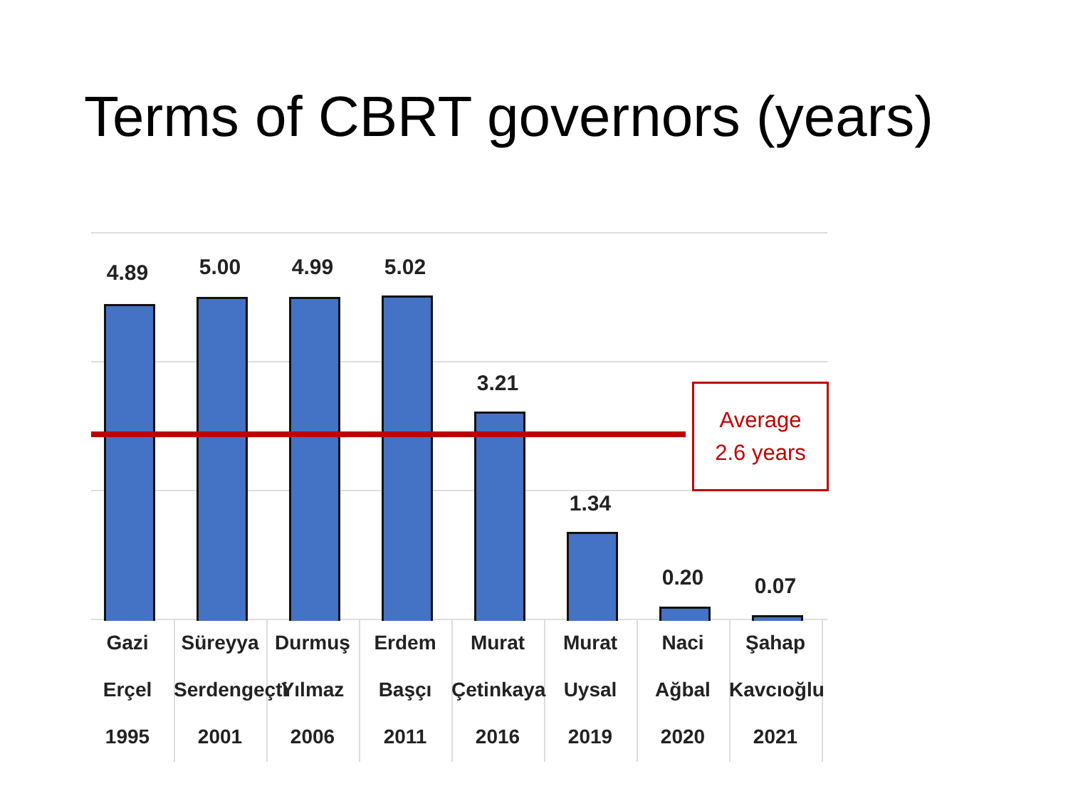Terms of CBRT governors (years)
4.89
Gazi
Erçel
1995
5.00
Süreyya
Serdengeçti
2001
4.99
Durmuş
Yılmaz
2006
5.02
Erdem
Başçı
2011
3.21
Murat
Çetinkaya
2016
1.34
Murat
Uysal
2019
0.20
Naci
Ağbal
2020
0.07
Şahap
Kavcıoğlu
2021
Average
2.6 years